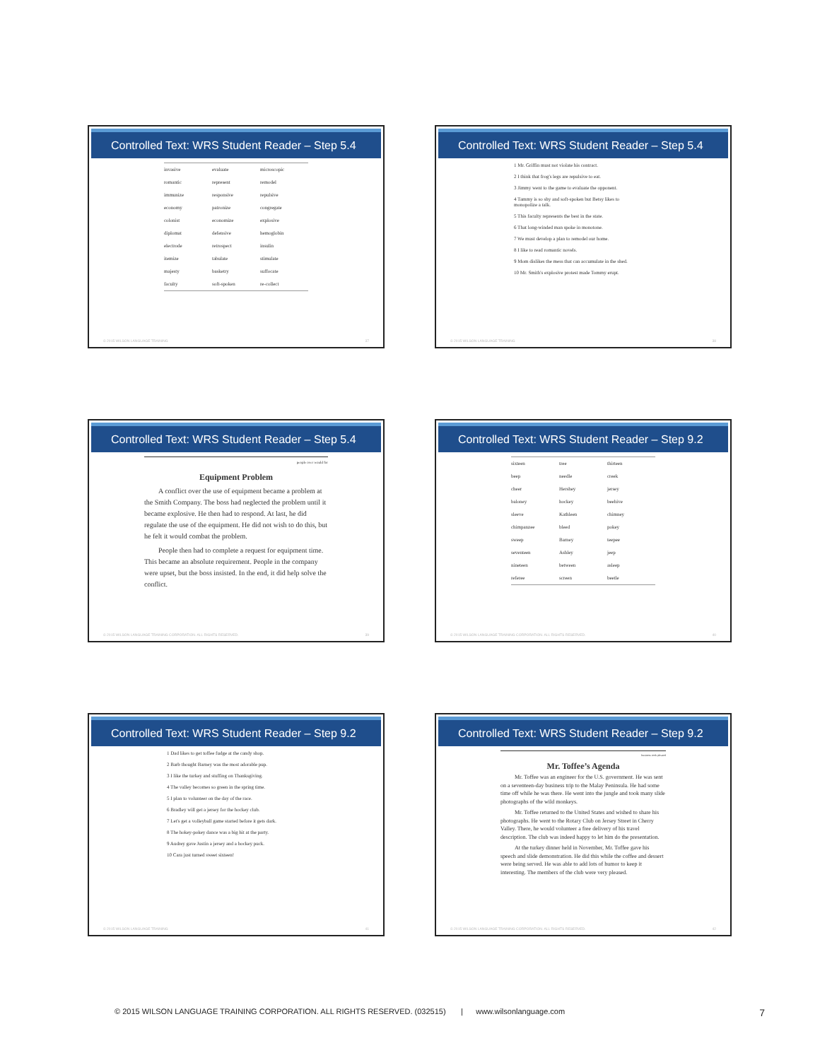Controlled Text: WRS Student Reader – Step 5.4
| invasive | evaluate | microscopic |
| romantic | represent | remodel |
| immunize | responsive | repulsive |
| economy | patronize | congregate |
| colonist | economize | explosive |
| diplomat | defensive | hemoglobin |
| electrode | retrospect | insulin |
| itemize | tabulate | stimulate |
| majesty | basketry | suffocate |
| faculty | soft-spoken | re-collect |
© 2015 WILSON LANGUAGE TRAINING 37
Controlled Text: WRS Student Reader – Step 5.4
1 Mr. Griffin must not violate his contract.
2 I think that frog's legs are repulsive to eat.
3 Jimmy went to the game to evaluate the opponent.
4 Tammy is so shy and soft-spoken but Betsy likes to monopolize a talk.
5 This faculty represents the best in the state.
6 That long-winded man spoke in monotone.
7 We must develop a plan to remodel our home.
8 I like to read romantic novels.
9 Mom dislikes the mess that can accumulate in the shed.
10 Mr. Smith's explosive protest made Tommy erupt.
© 2015 WILSON LANGUAGE TRAINING 38
Controlled Text: WRS Student Reader – Step 5.4
people over would for
Equipment Problem
A conflict over the use of equipment became a problem at the Smith Company. The boss had neglected the problem until it became explosive. He then had to respond. At last, he did regulate the use of the equipment. He did not wish to do this, but he felt it would combat the problem.
People then had to complete a request for equipment time. This became an absolute requirement. People in the company were upset, but the boss insisted. In the end, it did help solve the conflict.
© 2015 WILSON LANGUAGE TRAINING CORPORATION. ALL RIGHTS RESERVED. 39
Controlled Text: WRS Student Reader – Step 9.2
| sixteen | tree | thirteen |
| beep | needle | creek |
| cheer | Hershey | jersey |
| baloney | hockey | beehive |
| sleeve | Kathleen | chimney |
| chimpanzee | bleed | pokey |
| sweep | Barney | teepee |
| seventeen | Ashley | jeep |
| nineteen | between | asleep |
| referee | screen | beetle |
© 2015 WILSON LANGUAGE TRAINING CORPORATION. ALL RIGHTS RESERVED. 40
Controlled Text: WRS Student Reader – Step 9.2
1 Dad likes to get toffee fudge at the candy shop.
2 Barb thought Barney was the most adorable pup.
3 I like the turkey and stuffing on Thanksgiving.
4 The valley becomes so green in the spring time.
5 I plan to volunteer on the day of the race.
6 Bradley will get a jersey for the hockey club.
7 Let's get a volleyball game started before it gets dark.
8 The hokey-pokey dance was a big hit at the party.
9 Audrey gave Justin a jersey and a hockey puck.
10 Cara just turned sweet sixteen!
© 2015 WILSON LANGUAGE TRAINING 41
Controlled Text: WRS Student Reader – Step 9.2
business took pleased
Mr. Toffee’s Agenda
Mr. Toffee was an engineer for the U.S. government. He was sent on a seventeen-day business trip to the Malay Peninsula. He had some time off while he was there. He went into the jungle and took many slide photographs of the wild monkeys.
Mr. Toffee returned to the United States and wished to share his photographs. He went to the Rotary Club on Jersey Street in Cherry Valley. There, he would volunteer a free delivery of his travel description. The club was indeed happy to let him do the presentation.
At the turkey dinner held in November, Mr. Toffee gave his speech and slide demonstration. He did this while the coffee and dessert were being served. He was able to add lots of humor to keep it interesting. The members of the club were very pleased.
© 2015 WILSON LANGUAGE TRAINING CORPORATION. ALL RIGHTS RESERVED. 42
© 2015 WILSON LANGUAGE TRAINING CORPORATION. ALL RIGHTS RESERVED. (032515) | www.wilsonlanguage.com 7